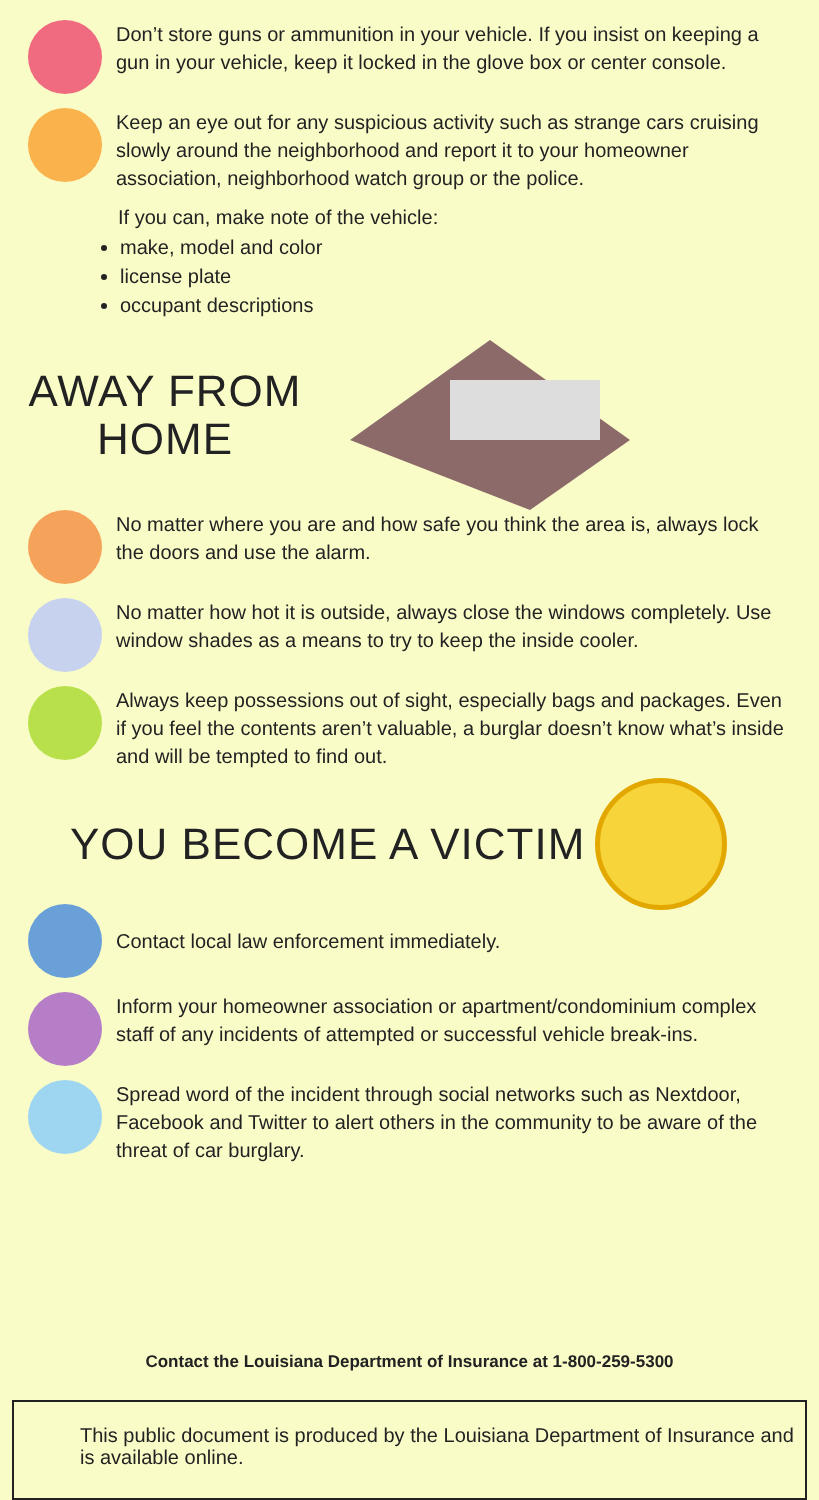Don’t store guns or ammunition in your vehicle. If you insist on keeping a gun in your vehicle, keep it locked in the glove box or center console.
Keep an eye out for any suspicious activity such as strange cars cruising slowly around the neighborhood and report it to your homeowner association, neighborhood watch group or the police.
If you can, make note of the vehicle:
make, model and color
license plate
occupant descriptions
AWAY FROM
HOME
No matter where you are and how safe you think the area is, always lock the doors and use the alarm.
No matter how hot it is outside, always close the windows completely. Use window shades as a means to try to keep the inside cooler.
Always keep possessions out of sight, especially bags and packages. Even if you feel the contents aren’t valuable, a burglar doesn’t know what’s inside and will be tempted to find out.
YOU BECOME A VICTIM
Contact local law enforcement immediately.
Inform your homeowner association or apartment/condominium complex staff of any incidents of attempted or successful vehicle break-ins.
Spread word of the incident through social networks such as Nextdoor, Facebook and Twitter to alert others in the community to be aware of the threat of car burglary.
Contact the Louisiana Department of Insurance at 1-800-259-5300
This public document is produced by the Louisiana Department of Insurance and is available online.